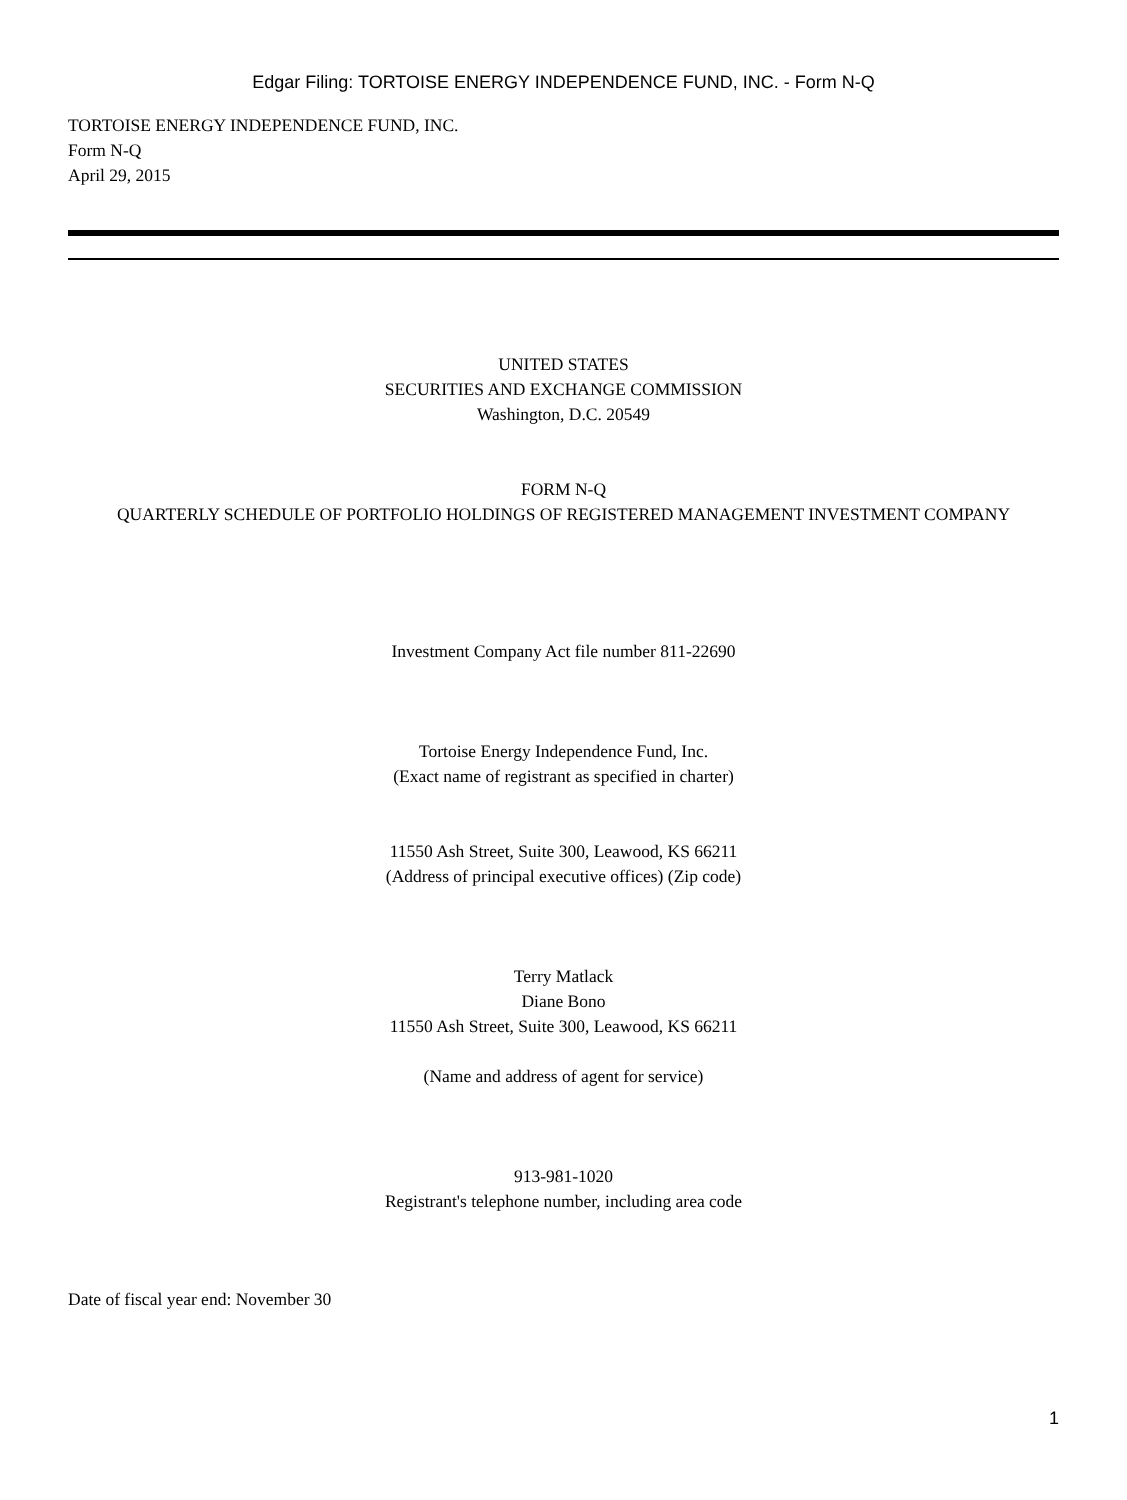Edgar Filing: TORTOISE ENERGY INDEPENDENCE FUND, INC. - Form N-Q
TORTOISE ENERGY INDEPENDENCE FUND, INC.
Form N-Q
April 29, 2015
UNITED STATES
SECURITIES AND EXCHANGE COMMISSION
Washington, D.C. 20549
FORM N-Q
QUARTERLY SCHEDULE OF PORTFOLIO HOLDINGS OF REGISTERED MANAGEMENT INVESTMENT COMPANY
Investment Company Act file number 811-22690
Tortoise Energy Independence Fund, Inc.
(Exact name of registrant as specified in charter)
11550 Ash Street, Suite 300, Leawood, KS 66211
(Address of principal executive offices) (Zip code)
Terry Matlack
Diane Bono
11550 Ash Street, Suite 300, Leawood, KS 66211
(Name and address of agent for service)
913-981-1020
Registrant's telephone number, including area code
Date of fiscal year end: November 30
1